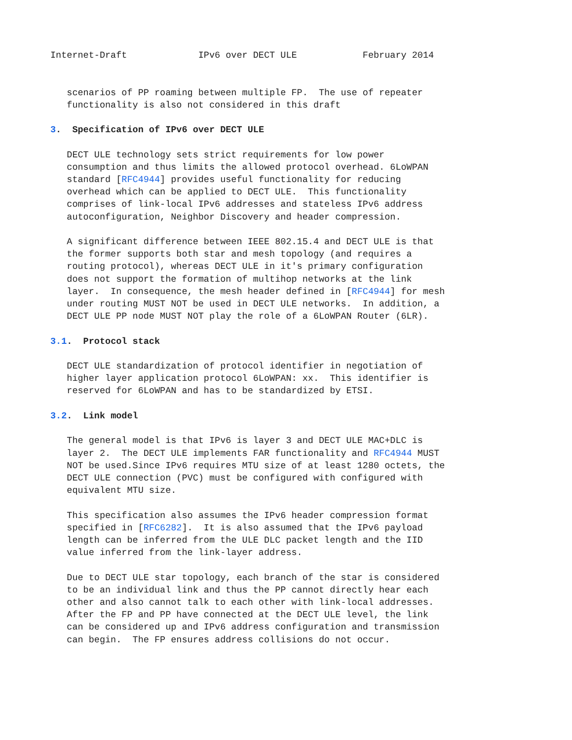Internet-Draft             IPv6 over DECT ULE            February 2014


   scenarios of PP roaming between multiple FP.  The use of repeater
   functionality is also not considered in this draft

3.  Specification of IPv6 over DECT ULE

   DECT ULE technology sets strict requirements for low power
   consumption and thus limits the allowed protocol overhead. 6LoWPAN
   standard [RFC4944] provides useful functionality for reducing
   overhead which can be applied to DECT ULE.  This functionality
   comprises of link-local IPv6 addresses and stateless IPv6 address
   autoconfiguration, Neighbor Discovery and header compression.

   A significant difference between IEEE 802.15.4 and DECT ULE is that
   the former supports both star and mesh topology (and requires a
   routing protocol), whereas DECT ULE in it's primary configuration
   does not support the formation of multihop networks at the link
   layer.  In consequence, the mesh header defined in [RFC4944] for mesh
   under routing MUST NOT be used in DECT ULE networks.  In addition, a
   DECT ULE PP node MUST NOT play the role of a 6LoWPAN Router (6LR).

3.1.  Protocol stack

   DECT ULE standardization of protocol identifier in negotiation of
   higher layer application protocol 6LoWPAN: xx.  This identifier is
   reserved for 6LoWPAN and has to be standardized by ETSI.

3.2.  Link model

   The general model is that IPv6 is layer 3 and DECT ULE MAC+DLC is
   layer 2.  The DECT ULE implements FAR functionality and RFC4944 MUST
   NOT be used.Since IPv6 requires MTU size of at least 1280 octets, the
   DECT ULE connection (PVC) must be configured with configured with
   equivalent MTU size.

   This specification also assumes the IPv6 header compression format
   specified in [RFC6282].  It is also assumed that the IPv6 payload
   length can be inferred from the ULE DLC packet length and the IID
   value inferred from the link-layer address.

   Due to DECT ULE star topology, each branch of the star is considered
   to be an individual link and thus the PP cannot directly hear each
   other and also cannot talk to each other with link-local addresses.
   After the FP and PP have connected at the DECT ULE level, the link
   can be considered up and IPv6 address configuration and transmission
   can begin.  The FP ensures address collisions do not occur.